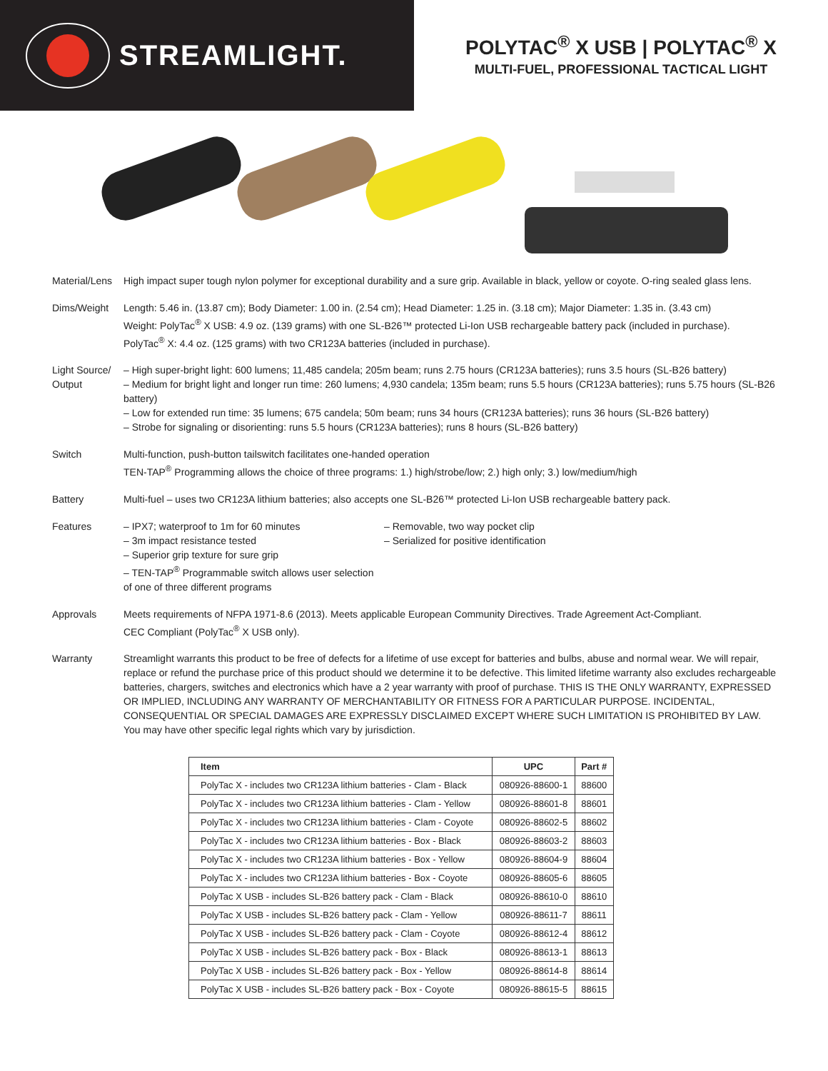STREAMLIGHT.
POLYTAC<sup>®</sup> X USB | POLYTAC<sup>®</sup> X
MULTI-FUEL, PROFESSIONAL TACTICAL LIGHT
Material/Lens
High impact super tough nylon polymer for exceptional durability and a sure grip. Available in black, yellow or coyote. O-ring sealed glass lens.
Dims/Weight Length: 5.46 in. (13.87 cm); Body Diameter: 1.00 in. (2.54 cm); Head Diameter: 1.25 in. (3.18 cm); Major Diameter: 1.35 in. (3.43 cm)
Weight: PolyTac<sup>®</sup> X USB: 4.9 oz. (139 grams) with one SL-B26™ protected Li-Ion USB rechargeable battery pack (included in purchase).
PolyTac<sup>®</sup> X: 4.4 oz. (125 grams) with two CR123A batteries (included in purchase).
Light Source/ Output
– High super-bright light: 600 lumens; 11,485 candela; 205m beam; runs 2.75 hours (CR123A batteries); runs 3.5 hours (SL-B26 battery)
– Medium for bright light and longer run time: 260 lumens; 4,930 candela; 135m beam; runs 5.5 hours (CR123A batteries); runs 5.75 hours (SL-B26 battery)
– Low for extended run time: 35 lumens; 675 candela; 50m beam; runs 34 hours (CR123A batteries); runs 36 hours (SL-B26 battery)
– Strobe for signaling or disorienting: runs 5.5 hours (CR123A batteries); runs 8 hours (SL-B26 battery)
Switch Multi-function, push-button tailswitch facilitates one-handed operation
TEN-TAP<sup>®</sup> Programming allows the choice of three programs: 1.) high/strobe/low; 2.) high only; 3.) low/medium/high
Battery Multi-fuel – uses two CR123A lithium batteries; also accepts one SL-B26™ protected Li-Ion USB rechargeable battery pack.
Features – IPX7; waterproof to 1m for 60 minutes
– 3m impact resistance tested
– Superior grip texture for sure grip
– TEN-TAP<sup>®</sup> Programmable switch allows user selection of one of three different programs
– Removable, two way pocket clip
– Serialized for positive identification
Approvals Meets requirements of NFPA 1971-8.6 (2013). Meets applicable European Community Directives. Trade Agreement Act-Compliant.
CEC Compliant (PolyTac<sup>®</sup> X USB only).
Warranty Streamlight warrants this product to be free of defects for a lifetime of use except for batteries and bulbs, abuse and normal wear. We will repair, replace or refund the purchase price of this product should we determine it to be defective. This limited lifetime warranty also excludes rechargeable batteries, chargers, switches and electronics which have a 2 year warranty with proof of purchase. THIS IS THE ONLY WARRANTY, EXPRESSED OR IMPLIED, INCLUDING ANY WARRANTY OF MERCHANTABILITY OR FITNESS FOR A PARTICULAR PURPOSE. INCIDENTAL, CONSEQUENTIAL OR SPECIAL DAMAGES ARE EXPRESSLY DISCLAIMED EXCEPT WHERE SUCH LIMITATION IS PROHIBITED BY LAW. You may have other specific legal rights which vary by jurisdiction.
| Item | UPC | Part # |
| --- | --- | --- |
| PolyTac X - includes two CR123A lithium batteries - Clam - Black | 080926-88600-1 | 88600 |
| PolyTac X - includes two CR123A lithium batteries - Clam - Yellow | 080926-88601-8 | 88601 |
| PolyTac X - includes two CR123A lithium batteries - Clam - Coyote | 080926-88602-5 | 88602 |
| PolyTac X - includes two CR123A lithium batteries - Box - Black | 080926-88603-2 | 88603 |
| PolyTac X - includes two CR123A lithium batteries - Box - Yellow | 080926-88604-9 | 88604 |
| PolyTac X - includes two CR123A lithium batteries - Box - Coyote | 080926-88605-6 | 88605 |
| PolyTac X USB - includes SL-B26 battery pack - Clam - Black | 080926-88610-0 | 88610 |
| PolyTac X USB - includes SL-B26 battery pack - Clam - Yellow | 080926-88611-7 | 88611 |
| PolyTac X USB - includes SL-B26 battery pack - Clam - Coyote | 080926-88612-4 | 88612 |
| PolyTac X USB - includes SL-B26 battery pack - Box - Black | 080926-88613-1 | 88613 |
| PolyTac X USB - includes SL-B26 battery pack - Box - Yellow | 080926-88614-8 | 88614 |
| PolyTac X USB - includes SL-B26 battery pack - Box - Coyote | 080926-88615-5 | 88615 |